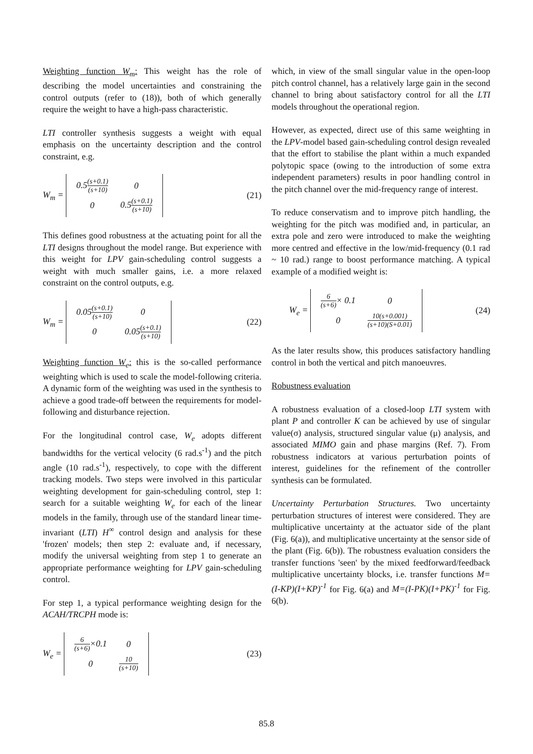Weighting function W<sub>m</sub>: This weight has the role of describing the model uncertainties and constraining the control outputs (refer to (18)), both of which generally require the weight to have a high-pass characteristic.
LTI controller synthesis suggests a weight with equal emphasis on the uncertainty description and the control constraint, e.g.
W<sub>m</sub> =
| 0.5 (s+0.1) (s+10) | 0 |
| 0 | 0.5 (s+0.1) (s+10) |
(21)
This defines good robustness at the actuating point for all the LTI designs throughout the model range. But experience with this weight for LPV gain-scheduling control suggests a weight with much smaller gains, i.e. a more relaxed constraint on the control outputs, e.g.
W<sub>m</sub> =
| 0.05 (s+0.1) (s+10) | 0 |
| 0 | 0.05 (s+0.1) (s+10) |
(22)
Weighting function W<sub>e</sub>: this is the so-called performance weighting which is used to scale the model-following criteria. A dynamic form of the weighting was used in the synthesis to achieve a good trade-off between the requirements for model-following and disturbance rejection.
For the longitudinal control case, W<sub>e</sub> adopts different bandwidths for the vertical velocity (6 rad.s<sup>-1</sup>) and the pitch angle (10 rad.s<sup>-1</sup>), respectively, to cope with the different tracking models. Two steps were involved in this particular weighting development for gain-scheduling control, step 1: search for a suitable weighting W<sub>e</sub> for each of the linear models in the family, through use of the standard linear time-invariant (LTI) H<sup>∞</sup> control design and analysis for these 'frozen' models; then step 2: evaluate and, if necessary, modify the universal weighting from step 1 to generate an appropriate performance weighting for LPV gain-scheduling control.
For step 1, a typical performance weighting design for the ACAH/TRCPH mode is:
W<sub>e</sub> =
| 6 (s+6) ×0.1 | 0 |
| 0 | 10 (s+10) |
(23)
which, in view of the small singular value in the open-loop pitch control channel, has a relatively large gain in the second channel to bring about satisfactory control for all the LTI models throughout the operational region.
However, as expected, direct use of this same weighting in the LPV-model based gain-scheduling control design revealed that the effort to stabilise the plant within a much expanded polytopic space (owing to the introduction of some extra independent parameters) results in poor handling control in the pitch channel over the mid-frequency range of interest.
To reduce conservatism and to improve pitch handling, the weighting for the pitch was modified and, in particular, an extra pole and zero were introduced to make the weighting more centred and effective in the low/mid-frequency (0.1 rad ~ 10 rad.) range to boost performance matching. A typical example of a modified weight is:
W<sub>e</sub> =
| 6 (s+6) × 0.1 | 0 |
| 0 | 10(s+0.001) (s+10)(S+0.01) |
(24)
As the later results show, this produces satisfactory handling control in both the vertical and pitch manoeuvres.
Robustness evaluation
A robustness evaluation of a closed-loop LTI system with plant P and controller K can be achieved by use of singular value(σ) analysis, structured singular value (μ) analysis, and associated MIMO gain and phase margins (Ref. 7). From robustness indicators at various perturbation points of interest, guidelines for the refinement of the controller synthesis can be formulated.
Uncertainty Perturbation Structures. Two uncertainty perturbation structures of interest were considered. They are multiplicative uncertainty at the actuator side of the plant (Fig. 6(a)), and multiplicative uncertainty at the sensor side of the plant (Fig. 6(b)). The robustness evaluation considers the transfer functions 'seen' by the mixed feedforward/feedback multiplicative uncertainty blocks, i.e. transfer functions M=(I-KP)(I+KP)<sup>-1</sup> for Fig. 6(a) and M=(I-PK)(I+PK)<sup>-1</sup> for Fig. 6(b).
85.8